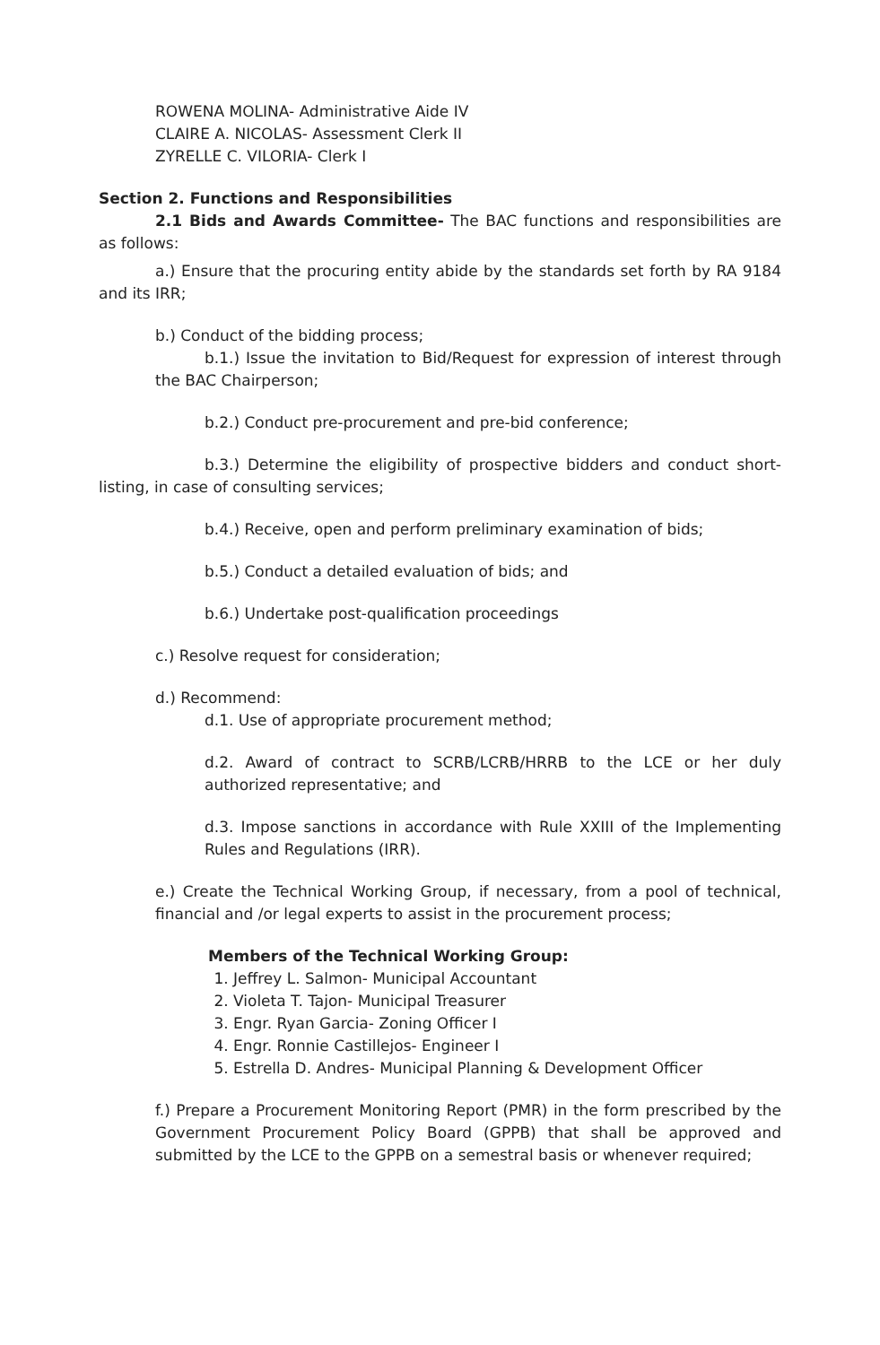ROWENA MOLINA- Administrative Aide IV
CLAIRE A. NICOLAS- Assessment Clerk II
ZYRELLE C. VILORIA- Clerk I
Section 2. Functions and Responsibilities
2.1 Bids and Awards Committee- The BAC functions and responsibilities are as follows:
a.) Ensure that the procuring entity abide by the standards set forth by RA 9184 and its IRR;
b.) Conduct of the bidding process;
b.1.) Issue the invitation to Bid/Request for expression of interest through the BAC Chairperson;
b.2.) Conduct pre-procurement and pre-bid conference;
b.3.) Determine the eligibility of prospective bidders and conduct short-listing, in case of consulting services;
b.4.) Receive, open and perform preliminary examination of bids;
b.5.) Conduct a detailed evaluation of bids; and
b.6.) Undertake post-qualification proceedings
c.) Resolve request for consideration;
d.) Recommend:
d.1. Use of appropriate procurement method;
d.2. Award of contract to SCRB/LCRB/HRRB to the LCE or her duly authorized representative; and
d.3. Impose sanctions in accordance with Rule XXIII of the Implementing Rules and Regulations (IRR).
e.) Create the Technical Working Group, if necessary, from a pool of technical, financial and /or legal experts to assist in the procurement process;
Members of the Technical Working Group:
1. Jeffrey L. Salmon- Municipal Accountant
2. Violeta T. Tajon- Municipal Treasurer
3. Engr. Ryan Garcia- Zoning Officer I
4. Engr. Ronnie Castillejos- Engineer I
5. Estrella D. Andres- Municipal Planning & Development Officer
f.) Prepare a Procurement Monitoring Report (PMR) in the form prescribed by the Government Procurement Policy Board (GPPB) that shall be approved and submitted by the LCE to the GPPB on a semestral basis or whenever required;